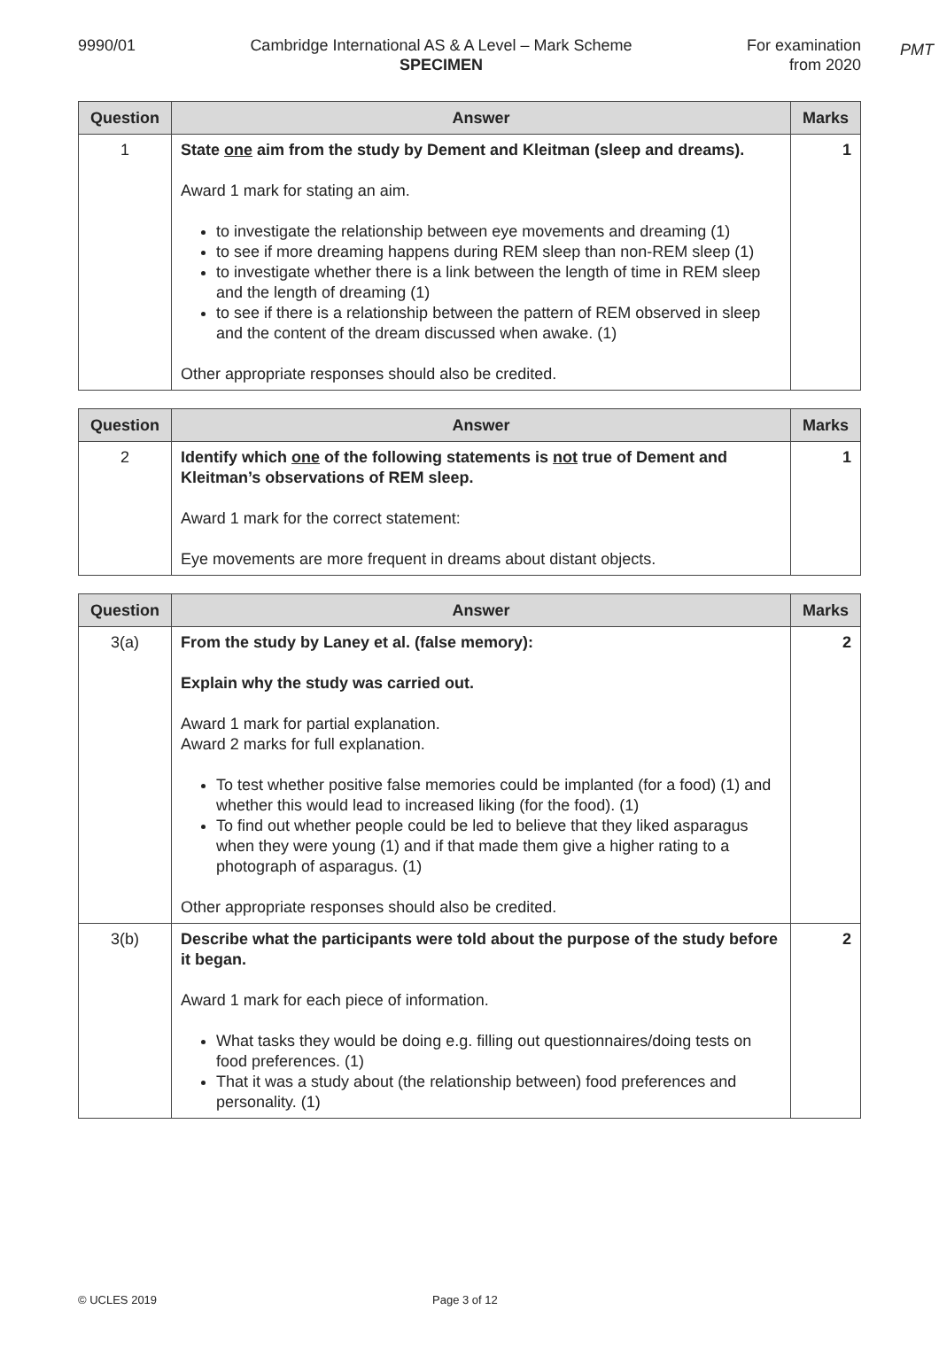PMT
9990/01 Cambridge International AS & A Level – Mark Scheme
SPECIMEN
For examination
from 2020
| Question | Answer | Marks |
| --- | --- | --- |
| 1 | State one aim from the study by Dement and Kleitman (sleep and dreams). Award 1 mark for stating an aim. to investigate the relationship between eye movements and dreaming (1) to see if more dreaming happens during REM sleep than non-REM sleep (1) to investigate whether there is a link between the length of time in REM sleep and the length of dreaming (1) to see if there is a relationship between the pattern of REM observed in sleep and the content of the dream discussed when awake. (1) Other appropriate responses should also be credited. | 1 |
| Question | Answer | Marks |
| --- | --- | --- |
| 2 | Identify which one of the following statements is not true of Dement and Kleitman’s observations of REM sleep. Award 1 mark for the correct statement: Eye movements are more frequent in dreams about distant objects. | 1 |
| Question | Answer | Marks |
| --- | --- | --- |
| 3(a) | From the study by Laney et al. (false memory): Explain why the study was carried out. Award 1 mark for partial explanation. Award 2 marks for full explanation. To test whether positive false memories could be implanted (for a food) (1) and whether this would lead to increased liking (for the food). (1) To find out whether people could be led to believe that they liked asparagus when they were young (1) and if that made them give a higher rating to a photograph of asparagus. (1) Other appropriate responses should also be credited. | 2 |
| 3(b) | Describe what the participants were told about the purpose of the study before it began. Award 1 mark for each piece of information. What tasks they would be doing e.g. filling out questionnaires/doing tests on food preferences. (1) That it was a study about (the relationship between) food preferences and personality. (1) | 2 |
© UCLES 2019 Page 3 of 12